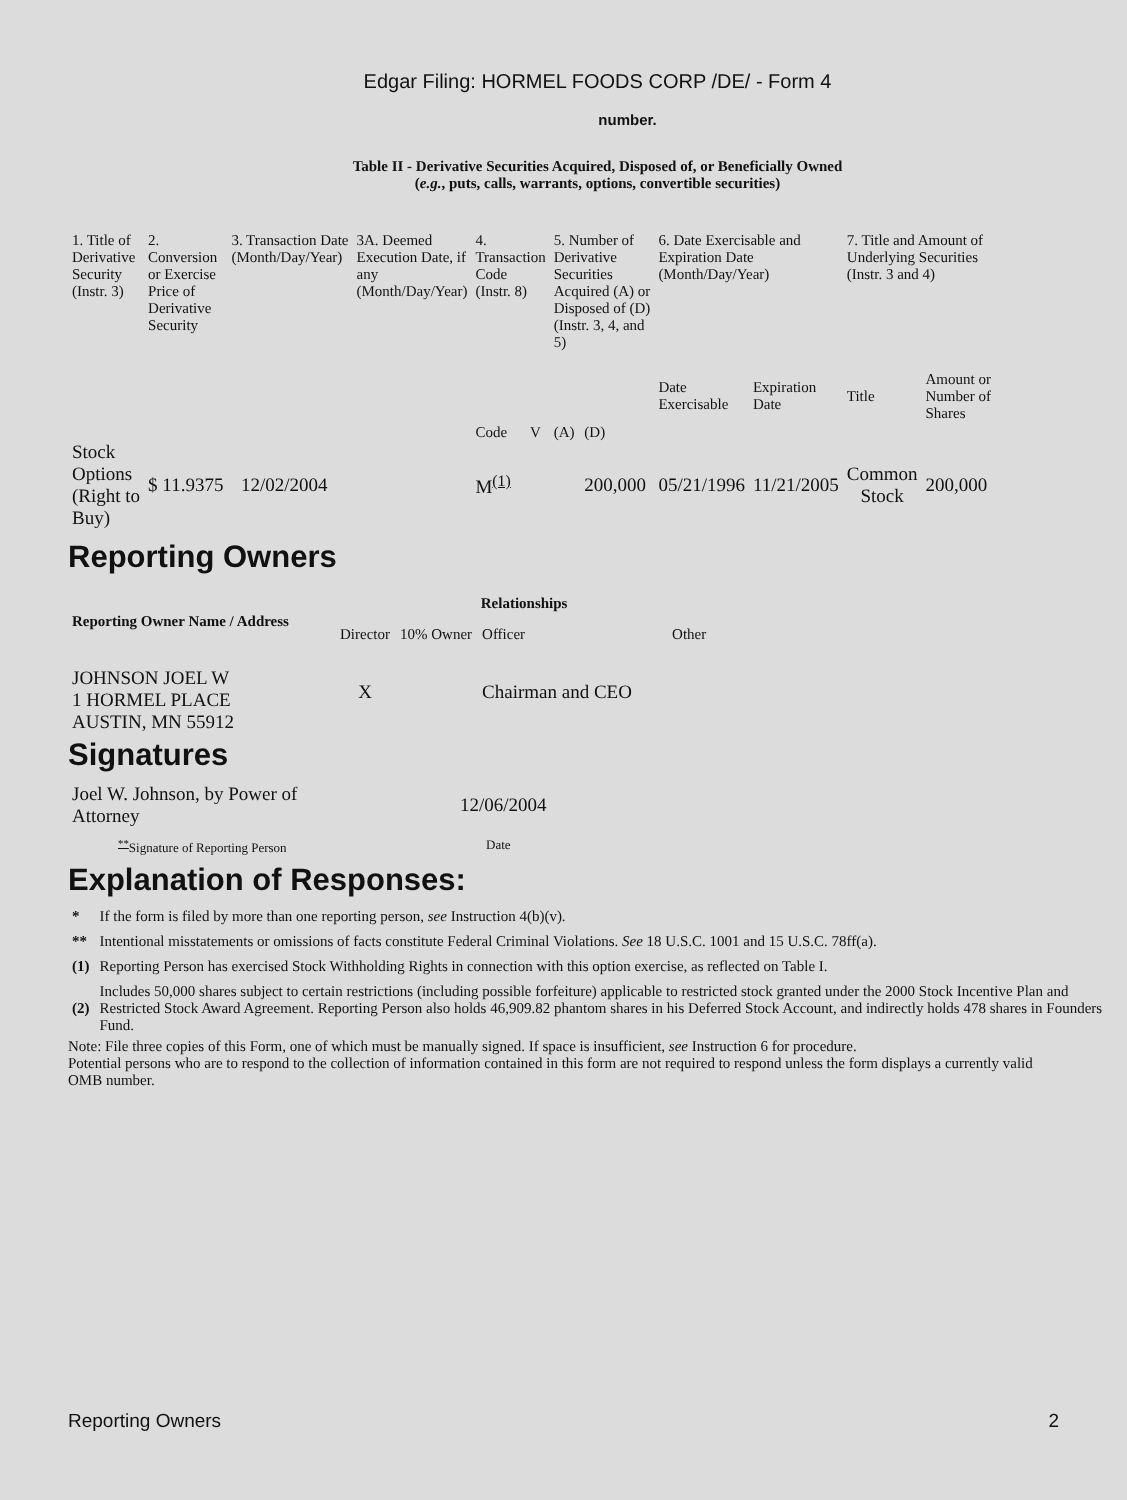Edgar Filing: HORMEL FOODS CORP /DE/ - Form 4
number.
Table II - Derivative Securities Acquired, Disposed of, or Beneficially Owned
(e.g., puts, calls, warrants, options, convertible securities)
| 1. Title of Derivative Security (Instr. 3) | 2. Conversion or Exercise Price of Derivative Security | 3. Transaction Date (Month/Day/Year) | 3A. Deemed Execution Date, if any (Month/Day/Year) | 4. Transaction Code (Instr. 8) | | 5. Number of Derivative Securities Acquired (A) or Disposed of (D) (Instr. 3, 4, and 5) | | 6. Date Exercisable and Expiration Date (Month/Day/Year) | | 7. Title and Amount of Underlying Securities (Instr. 3 and 4) | |
| --- | --- | --- | --- | --- | --- | --- | --- | --- | --- | --- | --- |
| | | | | Code | V | (A) | (D) | Date Exercisable | Expiration Date | Title | Amount or Number of Shares |
| Stock Options (Right to Buy) | $ 11.9375 | 12/02/2004 | | M<sup>(1)</sup> | | | 200,000 | 05/21/1996 | 11/21/2005 | Common Stock | 200,000 |
Reporting Owners
| Reporting Owner Name / Address | Relationships | | | |
| --- | --- | --- | --- | --- |
| | Director | 10% Owner | Officer | Other |
| JOHNSON JOEL W 1 HORMEL PLACE AUSTIN, MN 55912 | X | | Chairman and CEO | |
Signatures
| Joel W. Johnson, by Power of Attorney | 12/06/2004 |
| <sup>**</sup> Signature of Reporting Person | Date |
Explanation of Responses:
| * | If the form is filed by more than one reporting person, see Instruction 4(b)(v). |
| ** | Intentional misstatements or omissions of facts constitute Federal Criminal Violations. See 18 U.S.C. 1001 and 15 U.S.C. 78ff(a). |
| (1) | Reporting Person has exercised Stock Withholding Rights in connection with this option exercise, as reflected on Table I. |
| (2) | Includes 50,000 shares subject to certain restrictions (including possible forfeiture) applicable to restricted stock granted under the 2000 Stock Incentive Plan and Restricted Stock Award Agreement. Reporting Person also holds 46,909.82 phantom shares in his Deferred Stock Account, and indirectly holds 478 shares in Founders Fund. |
Note: File three copies of this Form, one of which must be manually signed. If space is insufficient, see Instruction 6 for procedure.
Potential persons who are to respond to the collection of information contained in this form are not required to respond unless the form displays a currently valid OMB number.
Reporting Owners 2